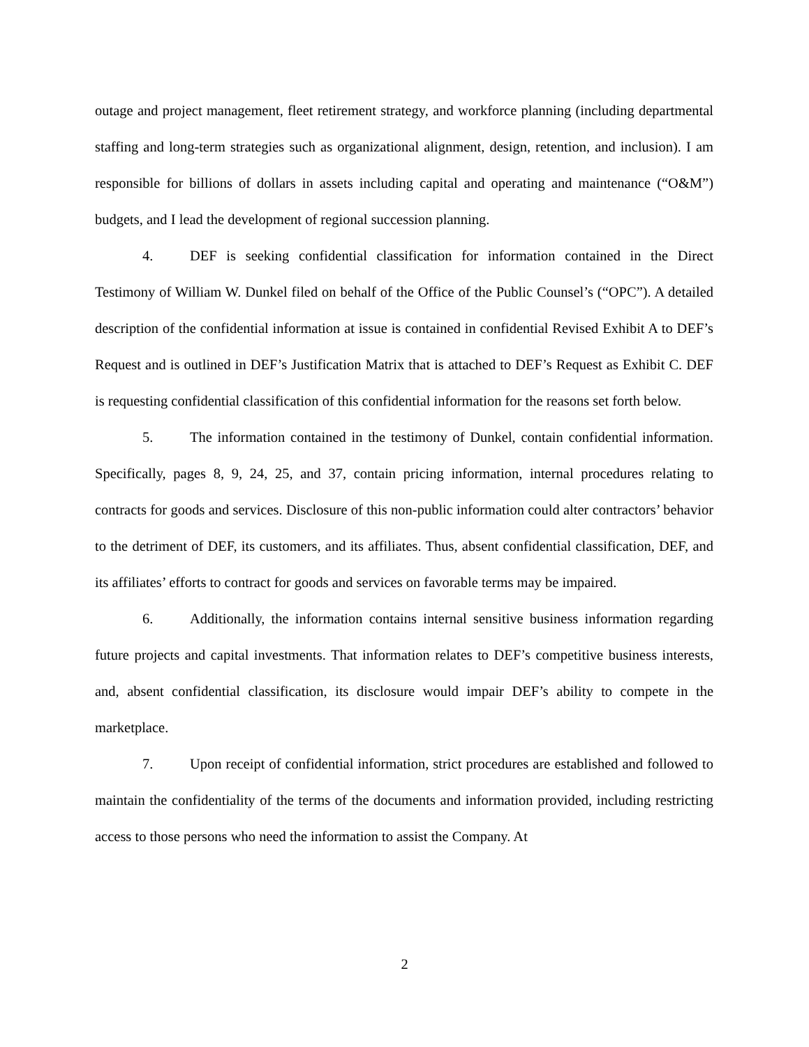outage and project management, fleet retirement strategy, and workforce planning (including departmental staffing and long-term strategies such as organizational alignment, design, retention, and inclusion). I am responsible for billions of dollars in assets including capital and operating and maintenance (“O&M”) budgets, and I lead the development of regional succession planning.
4. DEF is seeking confidential classification for information contained in the Direct Testimony of William W. Dunkel filed on behalf of the Office of the Public Counsel’s (“OPC”). A detailed description of the confidential information at issue is contained in confidential Revised Exhibit A to DEF’s Request and is outlined in DEF’s Justification Matrix that is attached to DEF’s Request as Exhibit C. DEF is requesting confidential classification of this confidential information for the reasons set forth below.
5. The information contained in the testimony of Dunkel, contain confidential information. Specifically, pages 8, 9, 24, 25, and 37, contain pricing information, internal procedures relating to contracts for goods and services. Disclosure of this non-public information could alter contractors’ behavior to the detriment of DEF, its customers, and its affiliates. Thus, absent confidential classification, DEF, and its affiliates’ efforts to contract for goods and services on favorable terms may be impaired.
6. Additionally, the information contains internal sensitive business information regarding future projects and capital investments. That information relates to DEF’s competitive business interests, and, absent confidential classification, its disclosure would impair DEF’s ability to compete in the marketplace.
7. Upon receipt of confidential information, strict procedures are established and followed to maintain the confidentiality of the terms of the documents and information provided, including restricting access to those persons who need the information to assist the Company. At
2